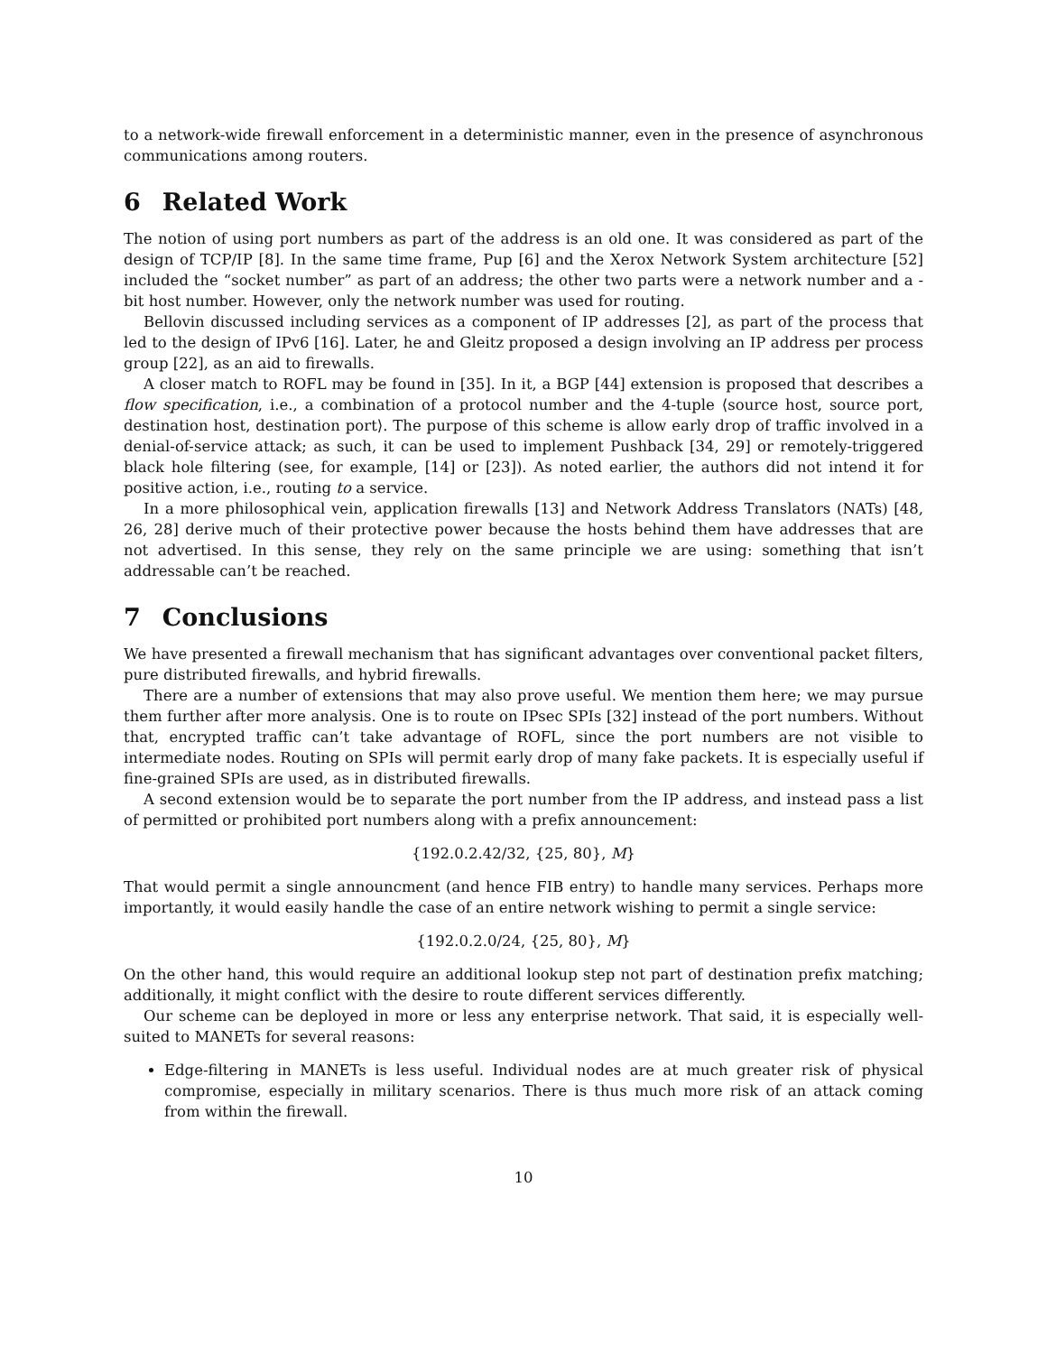to a network-wide firewall enforcement in a deterministic manner, even in the presence of asynchronous communications among routers.
6 Related Work
The notion of using port numbers as part of the address is an old one. It was considered as part of the design of TCP/IP [8]. In the same time frame, Pup [6] and the Xerox Network System architecture [52] included the “socket number” as part of an address; the other two parts were a network number and a -bit host number. However, only the network number was used for routing.
Bellovin discussed including services as a component of IP addresses [2], as part of the process that led to the design of IPv6 [16]. Later, he and Gleitz proposed a design involving an IP address per process group [22], as an aid to firewalls.
A closer match to ROFL may be found in [35]. In it, a BGP [44] extension is proposed that describes a flow specification, i.e., a combination of a protocol number and the 4-tuple ⟨source host, source port, destination host, destination port⟩. The purpose of this scheme is allow early drop of traffic involved in a denial-of-service attack; as such, it can be used to implement Pushback [34, 29] or remotely-triggered black hole filtering (see, for example, [14] or [23]). As noted earlier, the authors did not intend it for positive action, i.e., routing to a service.
In a more philosophical vein, application firewalls [13] and Network Address Translators (NATs) [48, 26, 28] derive much of their protective power because the hosts behind them have addresses that are not advertised. In this sense, they rely on the same principle we are using: something that isn’t addressable can’t be reached.
7 Conclusions
We have presented a firewall mechanism that has significant advantages over conventional packet filters, pure distributed firewalls, and hybrid firewalls.
There are a number of extensions that may also prove useful. We mention them here; we may pursue them further after more analysis. One is to route on IPsec SPIs [32] instead of the port numbers. Without that, encrypted traffic can’t take advantage of ROFL, since the port numbers are not visible to intermediate nodes. Routing on SPIs will permit early drop of many fake packets. It is especially useful if fine-grained SPIs are used, as in distributed firewalls.
A second extension would be to separate the port number from the IP address, and instead pass a list of permitted or prohibited port numbers along with a prefix announcement:
{192.0.2.42/32, {25, 80}, M}
That would permit a single announcment (and hence FIB entry) to handle many services. Perhaps more importantly, it would easily handle the case of an entire network wishing to permit a single service:
{192.0.2.0/24, {25, 80}, M}
On the other hand, this would require an additional lookup step not part of destination prefix matching; additionally, it might conflict with the desire to route different services differently.
Our scheme can be deployed in more or less any enterprise network. That said, it is especially well-suited to MANETs for several reasons:
Edge-filtering in MANETs is less useful. Individual nodes are at much greater risk of physical compromise, especially in military scenarios. There is thus much more risk of an attack coming from within the firewall.
10